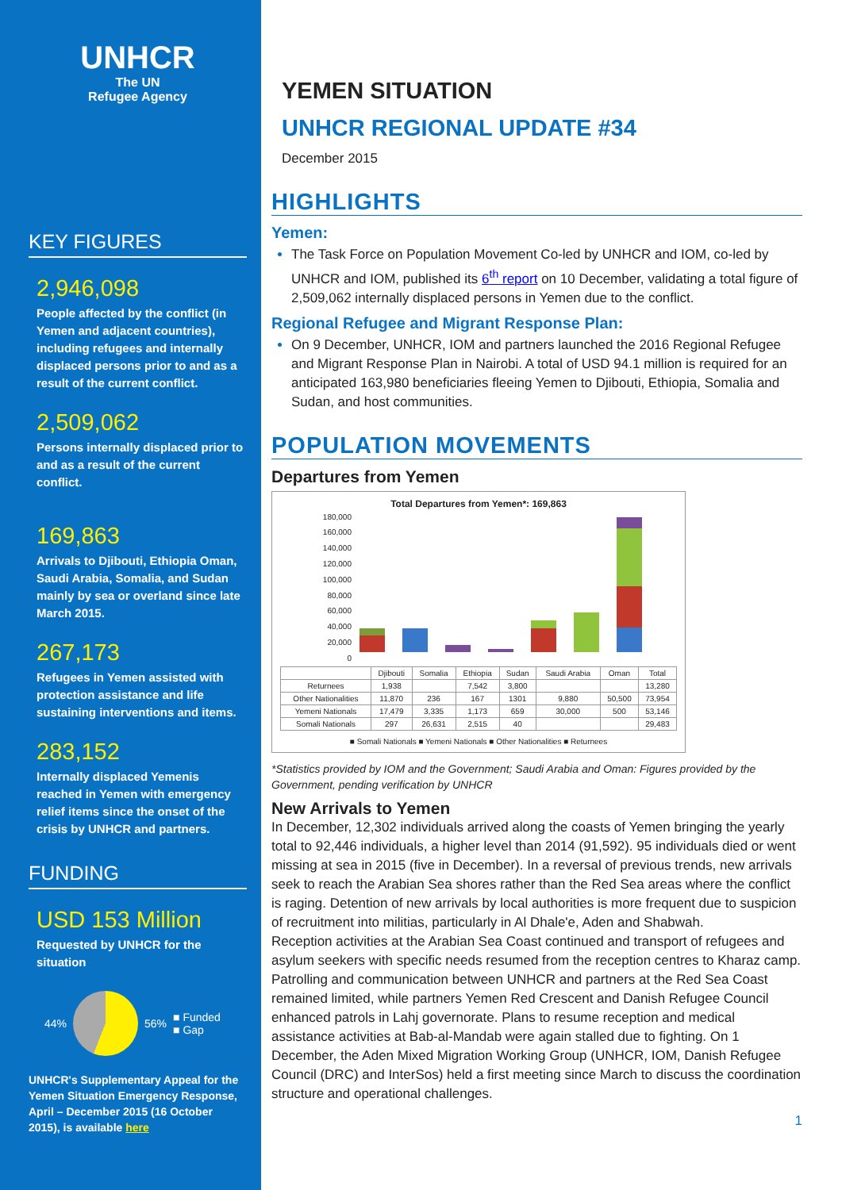UNHCR
The UN
Refugee Agency
KEY FIGURES
2,946,098
People affected by the conflict (in Yemen and adjacent countries), including refugees and internally displaced persons prior to and as a result of the current conflict.
2,509,062
Persons internally displaced prior to and as a result of the current conflict.
169,863
Arrivals to Djibouti, Ethiopia Oman, Saudi Arabia, Somalia, and Sudan mainly by sea or overland since late March 2015.
267,173
Refugees in Yemen assisted with protection assistance and life sustaining interventions and items.
283,152
Internally displaced Yemenis reached in Yemen with emergency relief items since the onset of the crisis by UNHCR and partners.
FUNDING
USD 153 Million
Requested by UNHCR for the situation
44% 56%
■ Funded
■ Gap
UNHCR's Supplementary Appeal for the Yemen Situation Emergency Response, April – December 2015 (16 October 2015), is available here
YEMEN SITUATION
UNHCR REGIONAL UPDATE #34
December 2015
HIGHLIGHTS
Yemen:
The Task Force on Population Movement Co-led by UNHCR and IOM, co-led by UNHCR and IOM, published its 6<sup>th</sup> report on 10 December, validating a total figure of 2,509,062 internally displaced persons in Yemen due to the conflict.
Regional Refugee and Migrant Response Plan:
On 9 December, UNHCR, IOM and partners launched the 2016 Regional Refugee and Migrant Response Plan in Nairobi. A total of USD 94.1 million is required for an anticipated 163,980 beneficiaries fleeing Yemen to Djibouti, Ethiopia, Somalia and Sudan, and host communities.
POPULATION MOVEMENTS
Departures from Yemen
Total Departures from Yemen*: 169,863
180,000
160,000
140,000
120,000
100,000
80,000
60,000
40,000
20,000
0
| | Djibouti | Somalia | Ethiopia | Sudan | Saudi Arabia | Oman | Total |
| --- | --- | --- | --- | --- | --- | --- | --- |
| Returnees | 1,938 | | 7,542 | 3,800 | | | 13,280 |
| Other Nationalities | 11,870 | 236 | 167 | 1301 | 9,880 | 50,500 | 73,954 |
| Yemeni Nationals | 17,479 | 3,335 | 1,173 | 659 | 30,000 | 500 | 53,146 |
| Somali Nationals | 297 | 26,631 | 2,515 | 40 | | | 29,483 |
■ Somali Nationals ■ Yemeni Nationals ■ Other Nationalities ■ Returnees
*Statistics provided by IOM and the Government; Saudi Arabia and Oman: Figures provided by the Government, pending verification by UNHCR
New Arrivals to Yemen
In December, 12,302 individuals arrived along the coasts of Yemen bringing the yearly total to 92,446 individuals, a higher level than 2014 (91,592). 95 individuals died or went missing at sea in 2015 (five in December). In a reversal of previous trends, new arrivals seek to reach the Arabian Sea shores rather than the Red Sea areas where the conflict is raging. Detention of new arrivals by local authorities is more frequent due to suspicion of recruitment into militias, particularly in Al Dhale'e, Aden and Shabwah.
Reception activities at the Arabian Sea Coast continued and transport of refugees and asylum seekers with specific needs resumed from the reception centres to Kharaz camp. Patrolling and communication between UNHCR and partners at the Red Sea Coast remained limited, while partners Yemen Red Crescent and Danish Refugee Council enhanced patrols in Lahj governorate. Plans to resume reception and medical assistance activities at Bab-al-Mandab were again stalled due to fighting. On 1 December, the Aden Mixed Migration Working Group (UNHCR, IOM, Danish Refugee Council (DRC) and InterSos) held a first meeting since March to discuss the coordination structure and operational challenges.
1